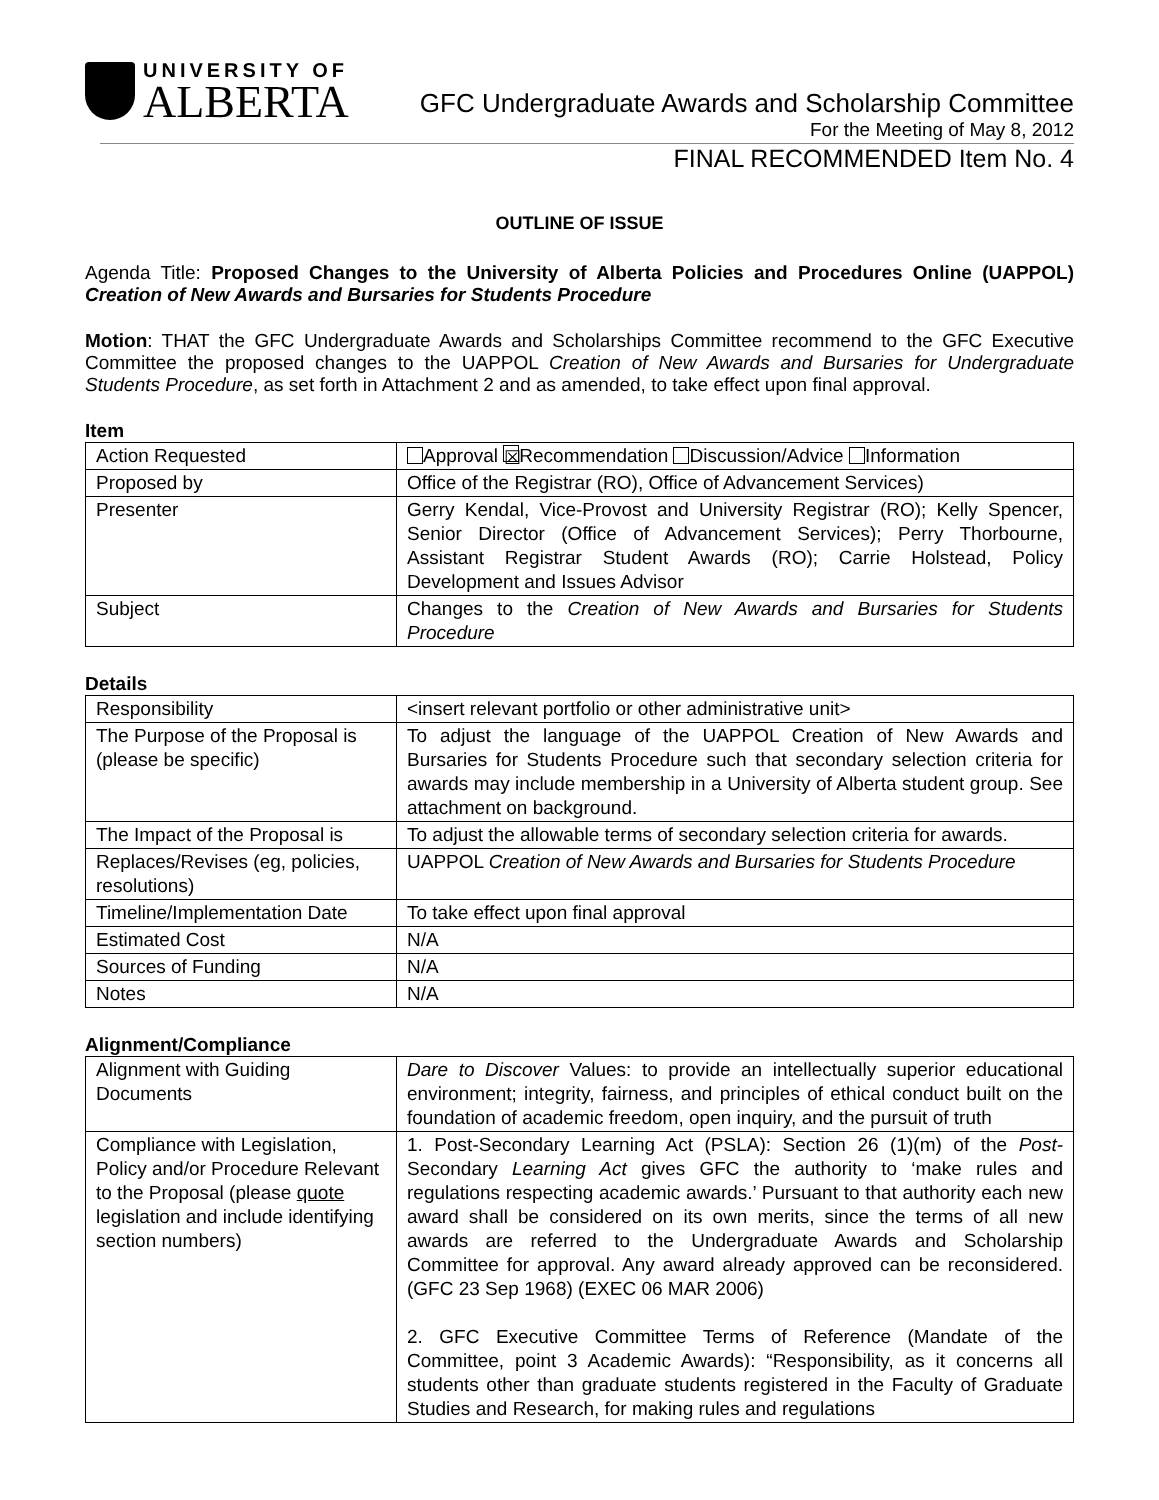UNIVERSITY OF
ALBERTA
GFC Undergraduate Awards and Scholarship Committee
For the Meeting of May 8, 2012
FINAL RECOMMENDED Item No. 4
OUTLINE OF ISSUE
Agenda Title: Proposed Changes to the University of Alberta Policies and Procedures Online (UAPPOL) Creation of New Awards and Bursaries for Students Procedure
Motion: THAT the GFC Undergraduate Awards and Scholarships Committee recommend to the GFC Executive Committee the proposed changes to the UAPPOL Creation of New Awards and Bursaries for Undergraduate Students Procedure, as set forth in Attachment 2 and as amended, to take effect upon final approval.
Item
| Action Requested | Approval ☒ Recommendation Discussion/Advice Information |
| Proposed by | Office of the Registrar (RO), Office of Advancement Services) |
| Presenter | Gerry Kendal, Vice-Provost and University Registrar (RO); Kelly Spencer, Senior Director (Office of Advancement Services); Perry Thorbourne, Assistant Registrar Student Awards (RO); Carrie Holstead, Policy Development and Issues Advisor |
| Subject | Changes to the Creation of New Awards and Bursaries for Students Procedure |
Details
| Responsibility | <insert relevant portfolio or other administrative unit> |
| The Purpose of the Proposal is (please be specific) | To adjust the language of the UAPPOL Creation of New Awards and Bursaries for Students Procedure such that secondary selection criteria for awards may include membership in a University of Alberta student group. See attachment on background. |
| The Impact of the Proposal is | To adjust the allowable terms of secondary selection criteria for awards. |
| Replaces/Revises (eg, policies, resolutions) | UAPPOL Creation of New Awards and Bursaries for Students Procedure |
| Timeline/Implementation Date | To take effect upon final approval |
| Estimated Cost | N/A |
| Sources of Funding | N/A |
| Notes | N/A |
Alignment/Compliance
| Alignment with Guiding Documents | Dare to Discover Values: to provide an intellectually superior educational environment; integrity, fairness, and principles of ethical conduct built on the foundation of academic freedom, open inquiry, and the pursuit of truth |
| Compliance with Legislation, Policy and/or Procedure Relevant to the Proposal (please quote legislation and include identifying section numbers) | 1. Post-Secondary Learning Act (PSLA): Section 26 (1)(m) of the Post- Secondary Learning Act gives GFC the authority to ‘make rules and regulations respecting academic awards.’ Pursuant to that authority each new award shall be considered on its own merits, since the terms of all new awards are referred to the Undergraduate Awards and Scholarship Committee for approval. Any award already approved can be reconsidered. (GFC 23 Sep 1968) (EXEC 06 MAR 2006) 2. GFC Executive Committee Terms of Reference (Mandate of the Committee, point 3 Academic Awards): “Responsibility, as it concerns all students other than graduate students registered in the Faculty of Graduate Studies and Research, for making rules and regulations |